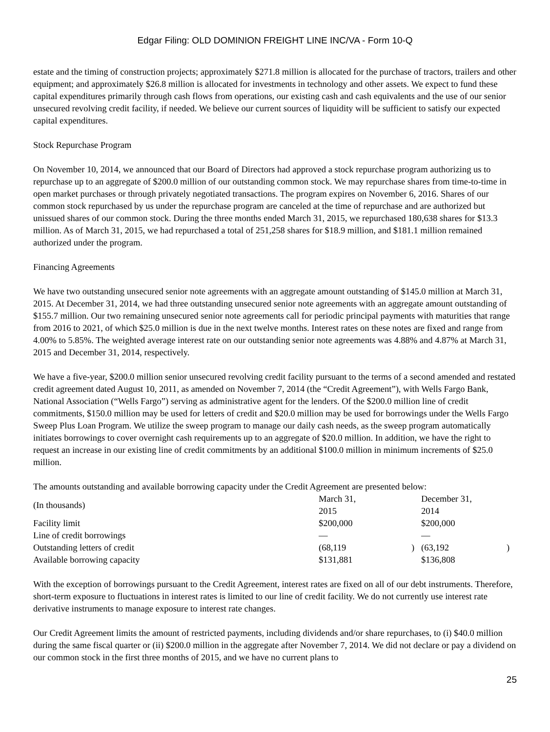Edgar Filing: OLD DOMINION FREIGHT LINE INC/VA - Form 10-Q
estate and the timing of construction projects; approximately $271.8 million is allocated for the purchase of tractors, trailers and other equipment; and approximately $26.8 million is allocated for investments in technology and other assets. We expect to fund these capital expenditures primarily through cash flows from operations, our existing cash and cash equivalents and the use of our senior unsecured revolving credit facility, if needed. We believe our current sources of liquidity will be sufficient to satisfy our expected capital expenditures.
Stock Repurchase Program
On November 10, 2014, we announced that our Board of Directors had approved a stock repurchase program authorizing us to repurchase up to an aggregate of $200.0 million of our outstanding common stock. We may repurchase shares from time-to-time in open market purchases or through privately negotiated transactions. The program expires on November 6, 2016. Shares of our common stock repurchased by us under the repurchase program are canceled at the time of repurchase and are authorized but unissued shares of our common stock. During the three months ended March 31, 2015, we repurchased 180,638 shares for $13.3 million. As of March 31, 2015, we had repurchased a total of 251,258 shares for $18.9 million, and $181.1 million remained authorized under the program.
Financing Agreements
We have two outstanding unsecured senior note agreements with an aggregate amount outstanding of $145.0 million at March 31, 2015. At December 31, 2014, we had three outstanding unsecured senior note agreements with an aggregate amount outstanding of $155.7 million. Our two remaining unsecured senior note agreements call for periodic principal payments with maturities that range from 2016 to 2021, of which $25.0 million is due in the next twelve months. Interest rates on these notes are fixed and range from 4.00% to 5.85%. The weighted average interest rate on our outstanding senior note agreements was 4.88% and 4.87% at March 31, 2015 and December 31, 2014, respectively.
We have a five-year, $200.0 million senior unsecured revolving credit facility pursuant to the terms of a second amended and restated credit agreement dated August 10, 2011, as amended on November 7, 2014 (the “Credit Agreement”), with Wells Fargo Bank, National Association (“Wells Fargo”) serving as administrative agent for the lenders. Of the $200.0 million line of credit commitments, $150.0 million may be used for letters of credit and $20.0 million may be used for borrowings under the Wells Fargo Sweep Plus Loan Program. We utilize the sweep program to manage our daily cash needs, as the sweep program automatically initiates borrowings to cover overnight cash requirements up to an aggregate of $20.0 million. In addition, we have the right to request an increase in our existing line of credit commitments by an additional $100.0 million in minimum increments of $25.0 million.
The amounts outstanding and available borrowing capacity under the Credit Agreement are presented below:
| (In thousands) | March 31, 2015 | | December 31, 2014 | |
| Facility limit | $200,000 | | $200,000 | |
| Line of credit borrowings | — | | — | |
| Outstanding letters of credit | (68,119 | ) | (63,192 | ) |
| Available borrowing capacity | $131,881 | | $136,808 | |
With the exception of borrowings pursuant to the Credit Agreement, interest rates are fixed on all of our debt instruments. Therefore, short-term exposure to fluctuations in interest rates is limited to our line of credit facility. We do not currently use interest rate derivative instruments to manage exposure to interest rate changes.
Our Credit Agreement limits the amount of restricted payments, including dividends and/or share repurchases, to (i) $40.0 million during the same fiscal quarter or (ii) $200.0 million in the aggregate after November 7, 2014. We did not declare or pay a dividend on our common stock in the first three months of 2015, and we have no current plans to
25